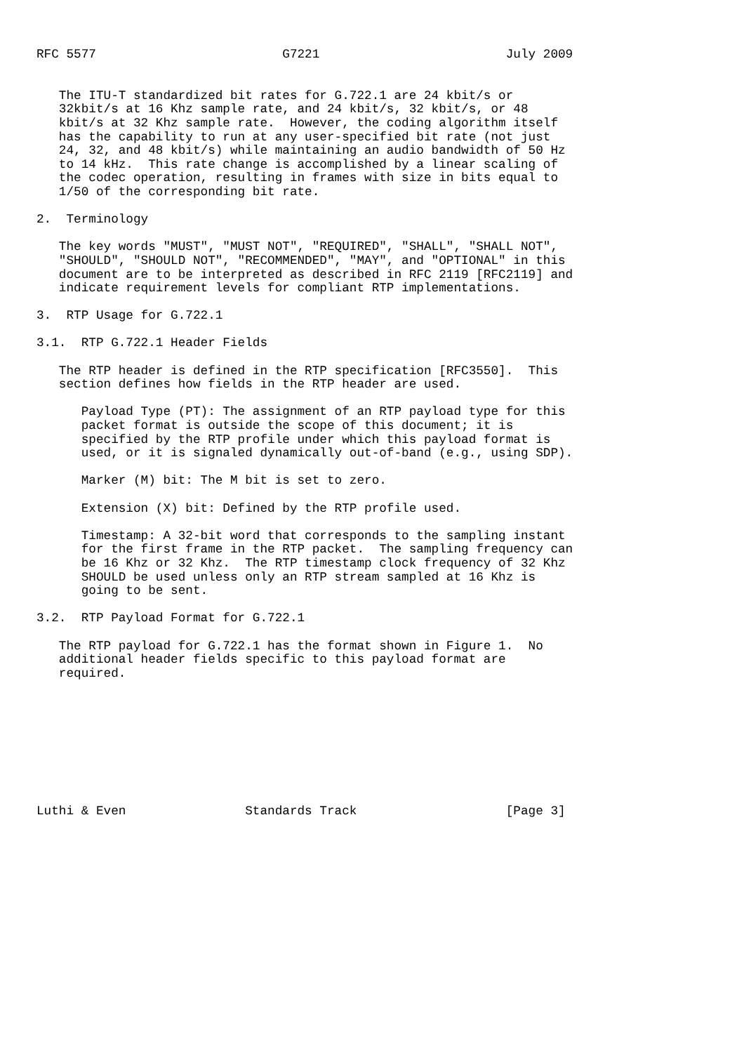RFC 5577                         G7221                         July 2009


   The ITU-T standardized bit rates for G.722.1 are 24 kbit/s or
   32kbit/s at 16 Khz sample rate, and 24 kbit/s, 32 kbit/s, or 48
   kbit/s at 32 Khz sample rate.  However, the coding algorithm itself
   has the capability to run at any user-specified bit rate (not just
   24, 32, and 48 kbit/s) while maintaining an audio bandwidth of 50 Hz
   to 14 kHz.  This rate change is accomplished by a linear scaling of
   the codec operation, resulting in frames with size in bits equal to
   1/50 of the corresponding bit rate.

2.  Terminology

   The key words "MUST", "MUST NOT", "REQUIRED", "SHALL", "SHALL NOT",
   "SHOULD", "SHOULD NOT", "RECOMMENDED", "MAY", and "OPTIONAL" in this
   document are to be interpreted as described in RFC 2119 [RFC2119] and
   indicate requirement levels for compliant RTP implementations.

3.  RTP Usage for G.722.1

3.1.  RTP G.722.1 Header Fields

   The RTP header is defined in the RTP specification [RFC3550].  This
   section defines how fields in the RTP header are used.

      Payload Type (PT): The assignment of an RTP payload type for this
      packet format is outside the scope of this document; it is
      specified by the RTP profile under which this payload format is
      used, or it is signaled dynamically out-of-band (e.g., using SDP).

      Marker (M) bit: The M bit is set to zero.

      Extension (X) bit: Defined by the RTP profile used.

      Timestamp: A 32-bit word that corresponds to the sampling instant
      for the first frame in the RTP packet.  The sampling frequency can
      be 16 Khz or 32 Khz.  The RTP timestamp clock frequency of 32 Khz
      SHOULD be used unless only an RTP stream sampled at 16 Khz is
      going to be sent.

3.2.  RTP Payload Format for G.722.1

   The RTP payload for G.722.1 has the format shown in Figure 1.  No
   additional header fields specific to this payload format are
   required.









Luthi & Even                Standards Track                    [Page 3]